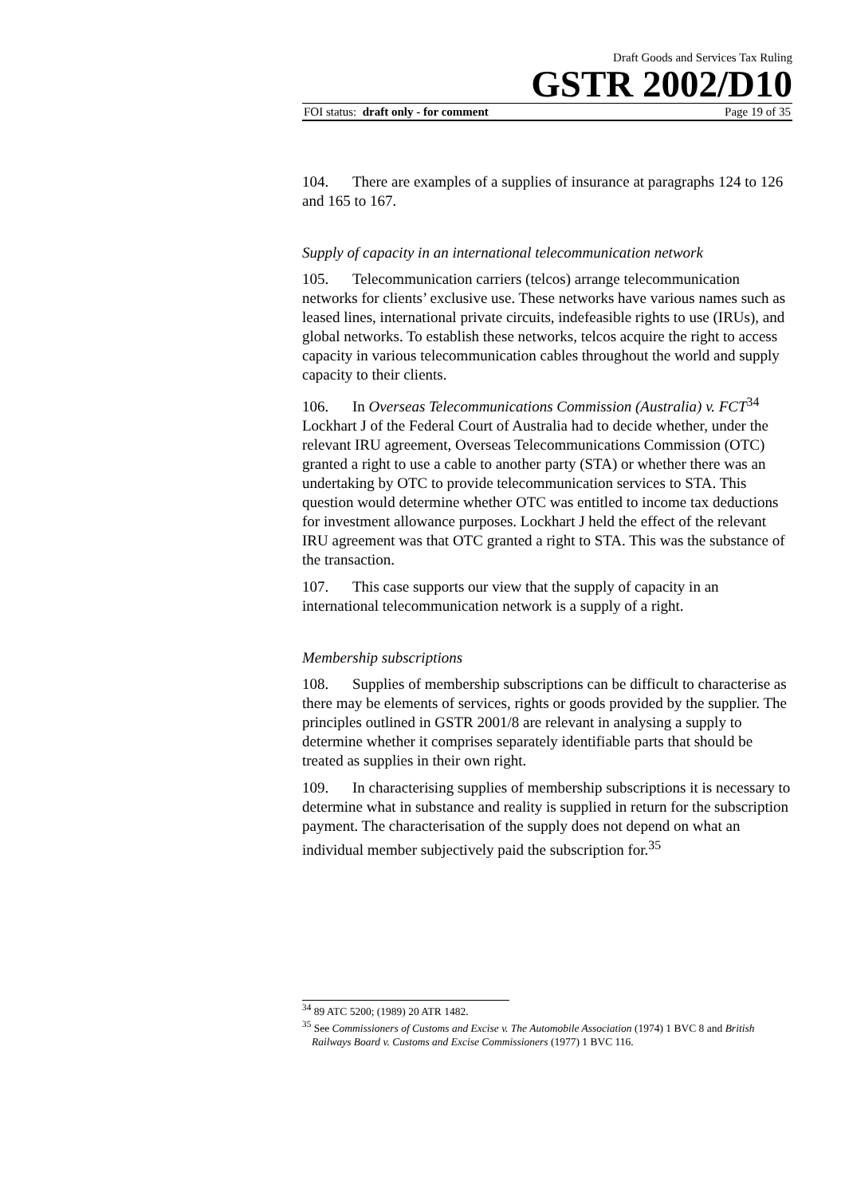Draft Goods and Services Tax Ruling
GSTR 2002/D10
FOI status: draft only - for comment Page 19 of 35
104. There are examples of a supplies of insurance at paragraphs 124 to 126 and 165 to 167.
Supply of capacity in an international telecommunication network
105. Telecommunication carriers (telcos) arrange telecommunication networks for clients’ exclusive use. These networks have various names such as leased lines, international private circuits, indefeasible rights to use (IRUs), and global networks. To establish these networks, telcos acquire the right to access capacity in various telecommunication cables throughout the world and supply capacity to their clients.
106. In Overseas Telecommunications Commission (Australia) v. FCT<sup>34</sup> Lockhart J of the Federal Court of Australia had to decide whether, under the relevant IRU agreement, Overseas Telecommunications Commission (OTC) granted a right to use a cable to another party (STA) or whether there was an undertaking by OTC to provide telecommunication services to STA. This question would determine whether OTC was entitled to income tax deductions for investment allowance purposes. Lockhart J held the effect of the relevant IRU agreement was that OTC granted a right to STA. This was the substance of the transaction.
107. This case supports our view that the supply of capacity in an international telecommunication network is a supply of a right.
Membership subscriptions
108. Supplies of membership subscriptions can be difficult to characterise as there may be elements of services, rights or goods provided by the supplier. The principles outlined in GSTR 2001/8 are relevant in analysing a supply to determine whether it comprises separately identifiable parts that should be treated as supplies in their own right.
109. In characterising supplies of membership subscriptions it is necessary to determine what in substance and reality is supplied in return for the subscription payment. The characterisation of the supply does not depend on what an individual member subjectively paid the subscription for.<sup>35</sup>
<sup>34</sup> 89 ATC 5200; (1989) 20 ATR 1482.
<sup>35</sup> See Commissioners of Customs and Excise v. The Automobile Association (1974) 1 BVC 8 and British Railways Board v. Customs and Excise Commissioners (1977) 1 BVC 116.